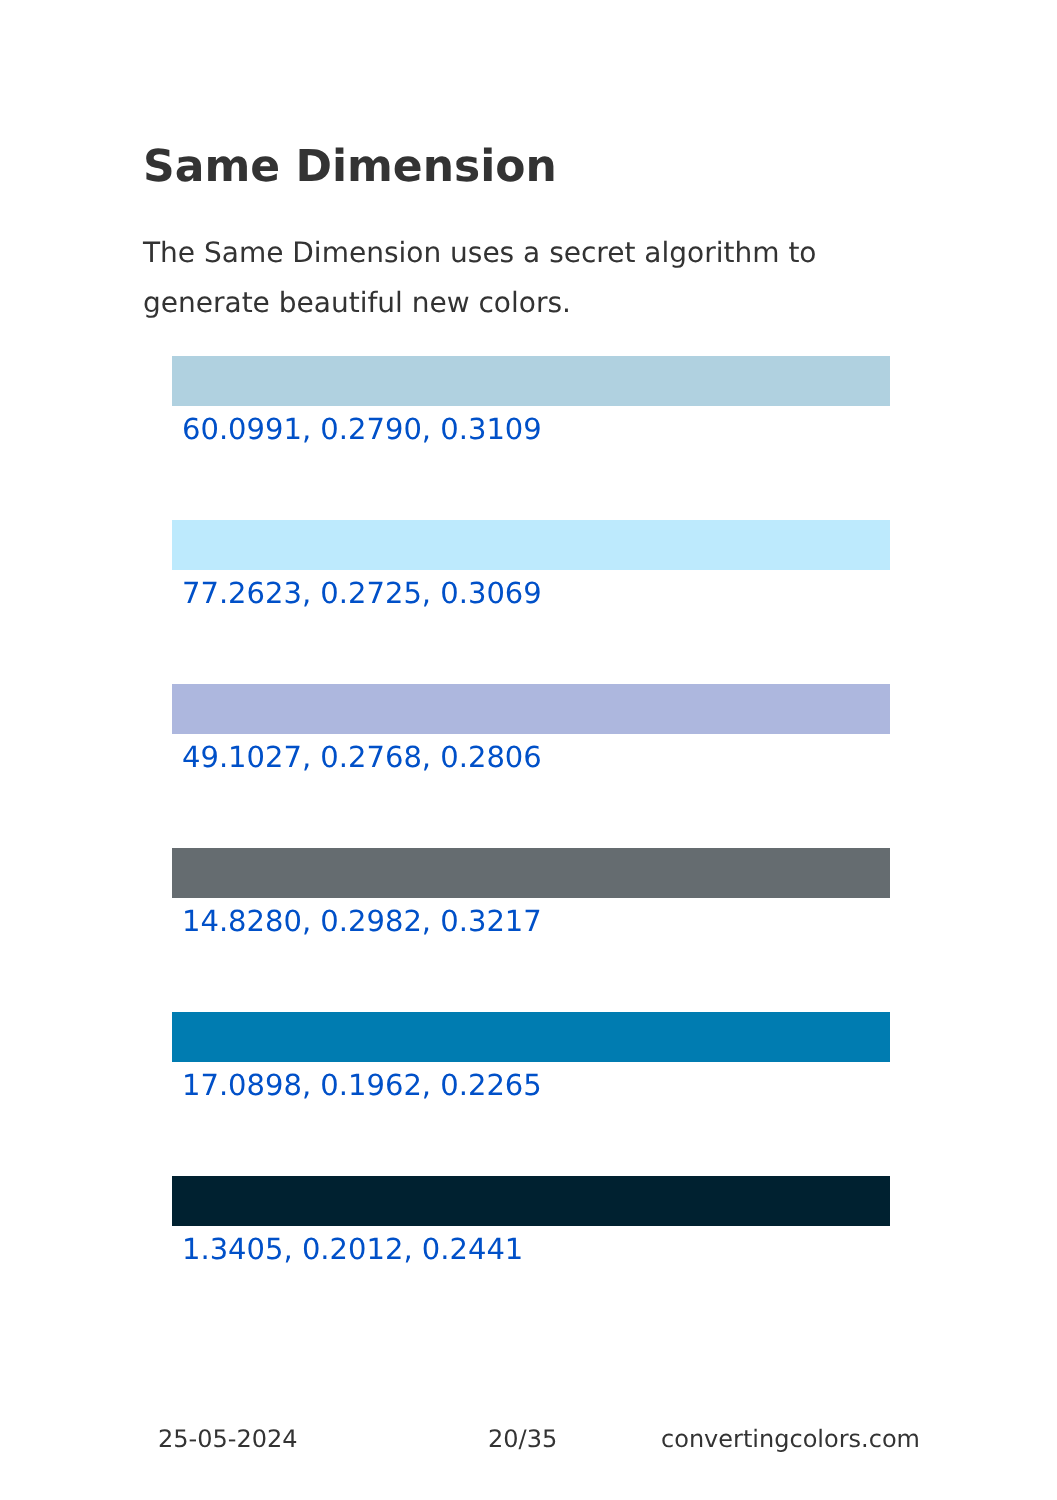Same Dimension
The Same Dimension uses a secret algorithm to generate beautiful new colors.
60.0991, 0.2790, 0.3109
77.2623, 0.2725, 0.3069
49.1027, 0.2768, 0.2806
14.8280, 0.2982, 0.3217
17.0898, 0.1962, 0.2265
1.3405, 0.2012, 0.2441
25-05-2024 20/35 convertingcolors.com